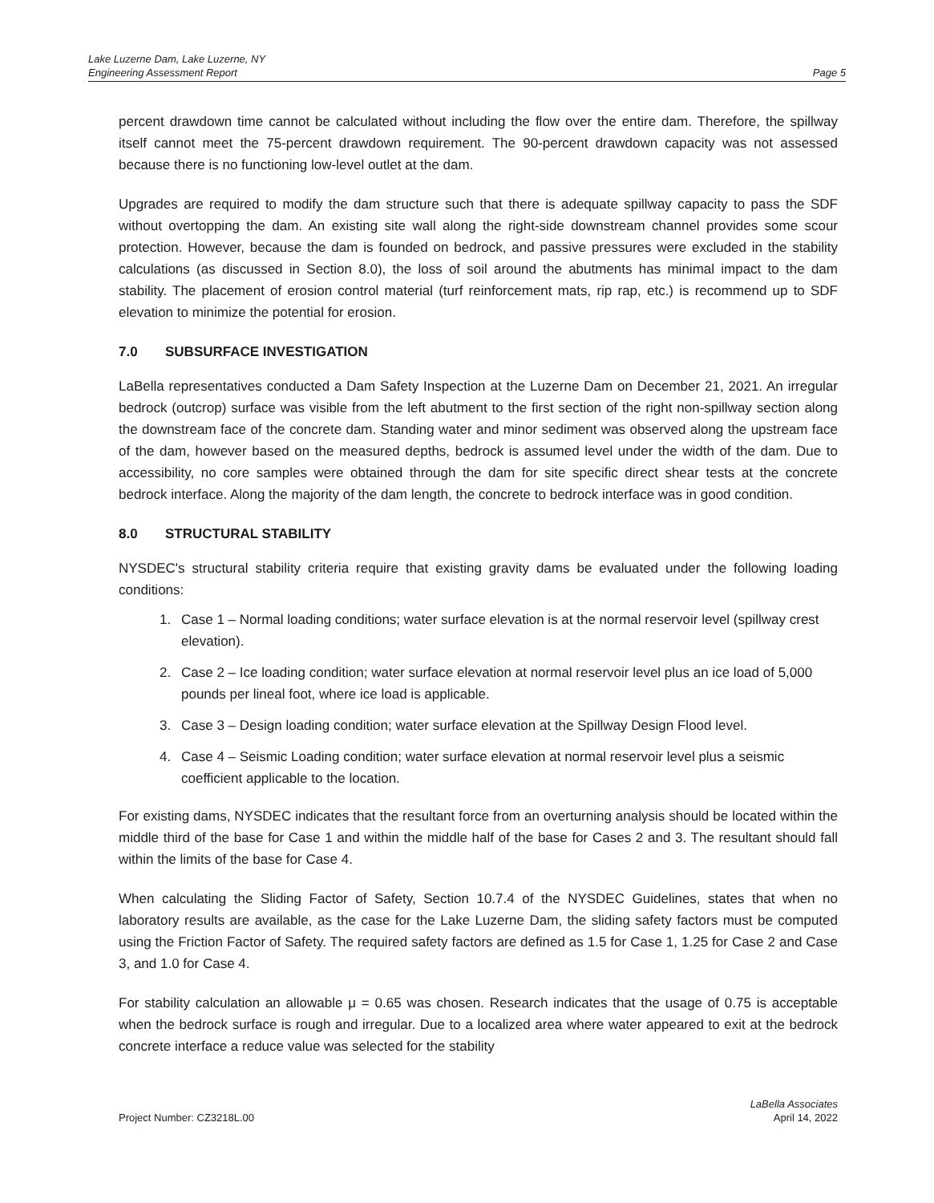Lake Luzerne Dam, Lake Luzerne, NY
Engineering Assessment Report
Page 5
percent drawdown time cannot be calculated without including the flow over the entire dam. Therefore, the spillway itself cannot meet the 75-percent drawdown requirement. The 90-percent drawdown capacity was not assessed because there is no functioning low-level outlet at the dam.
Upgrades are required to modify the dam structure such that there is adequate spillway capacity to pass the SDF without overtopping the dam. An existing site wall along the right-side downstream channel provides some scour protection. However, because the dam is founded on bedrock, and passive pressures were excluded in the stability calculations (as discussed in Section 8.0), the loss of soil around the abutments has minimal impact to the dam stability. The placement of erosion control material (turf reinforcement mats, rip rap, etc.) is recommend up to SDF elevation to minimize the potential for erosion.
7.0 SUBSURFACE INVESTIGATION
LaBella representatives conducted a Dam Safety Inspection at the Luzerne Dam on December 21, 2021. An irregular bedrock (outcrop) surface was visible from the left abutment to the first section of the right non-spillway section along the downstream face of the concrete dam. Standing water and minor sediment was observed along the upstream face of the dam, however based on the measured depths, bedrock is assumed level under the width of the dam. Due to accessibility, no core samples were obtained through the dam for site specific direct shear tests at the concrete bedrock interface. Along the majority of the dam length, the concrete to bedrock interface was in good condition.
8.0 STRUCTURAL STABILITY
NYSDEC's structural stability criteria require that existing gravity dams be evaluated under the following loading conditions:
1. Case 1 – Normal loading conditions; water surface elevation is at the normal reservoir level (spillway crest elevation).
2. Case 2 – Ice loading condition; water surface elevation at normal reservoir level plus an ice load of 5,000 pounds per lineal foot, where ice load is applicable.
3. Case 3 – Design loading condition; water surface elevation at the Spillway Design Flood level.
4. Case 4 – Seismic Loading condition; water surface elevation at normal reservoir level plus a seismic coefficient applicable to the location.
For existing dams, NYSDEC indicates that the resultant force from an overturning analysis should be located within the middle third of the base for Case 1 and within the middle half of the base for Cases 2 and 3. The resultant should fall within the limits of the base for Case 4.
When calculating the Sliding Factor of Safety, Section 10.7.4 of the NYSDEC Guidelines, states that when no laboratory results are available, as the case for the Lake Luzerne Dam, the sliding safety factors must be computed using the Friction Factor of Safety. The required safety factors are defined as 1.5 for Case 1, 1.25 for Case 2 and Case 3, and 1.0 for Case 4.
For stability calculation an allowable μ = 0.65 was chosen. Research indicates that the usage of 0.75 is acceptable when the bedrock surface is rough and irregular. Due to a localized area where water appeared to exit at the bedrock concrete interface a reduce value was selected for the stability
Project Number: CZ3218L.00
LaBella Associates
April 14, 2022